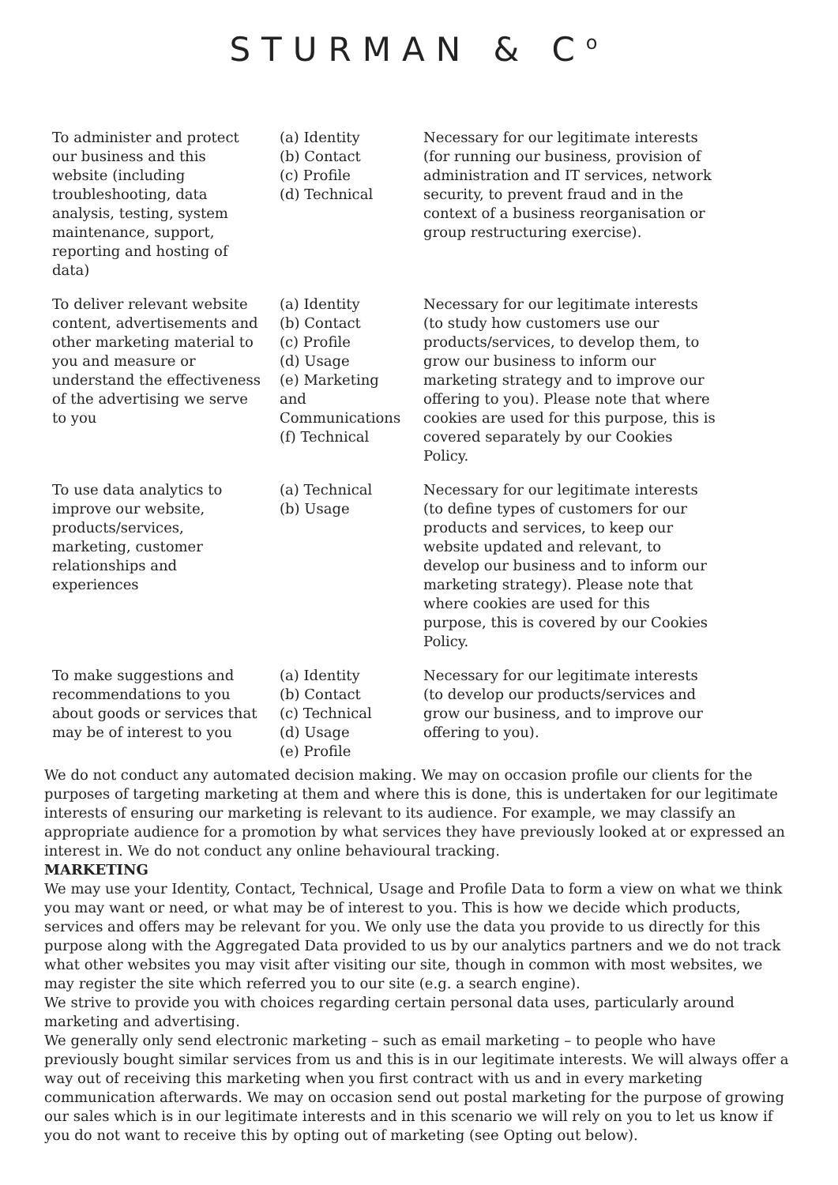STURMAN & C<sup>o</sup>
| To administer and protect our business and this website (including troubleshooting, data analysis, testing, system maintenance, support, reporting and hosting of data) | (a) Identity (b) Contact (c) Profile (d) Technical | Necessary for our legitimate interests (for running our business, provision of administration and IT services, network security, to prevent fraud and in the context of a business reorganisation or group restructuring exercise). |
| To deliver relevant website content, advertisements and other marketing material to you and measure or understand the effectiveness of the advertising we serve to you | (a) Identity (b) Contact (c) Profile (d) Usage (e) Marketing and Communications (f) Technical | Necessary for our legitimate interests (to study how customers use our products/services, to develop them, to grow our business to inform our marketing strategy and to improve our offering to you). Please note that where cookies are used for this purpose, this is covered separately by our Cookies Policy. |
| To use data analytics to improve our website, products/services, marketing, customer relationships and experiences | (a) Technical (b) Usage | Necessary for our legitimate interests (to define types of customers for our products and services, to keep our website updated and relevant, to develop our business and to inform our marketing strategy). Please note that where cookies are used for this purpose, this is covered by our Cookies Policy. |
| To make suggestions and recommendations to you about goods or services that may be of interest to you | (a) Identity (b) Contact (c) Technical (d) Usage (e) Profile | Necessary for our legitimate interests (to develop our products/services and grow our business, and to improve our offering to you). |
We do not conduct any automated decision making. We may on occasion profile our clients for the purposes of targeting marketing at them and where this is done, this is undertaken for our legitimate interests of ensuring our marketing is relevant to its audience. For example, we may classify an appropriate audience for a promotion by what services they have previously looked at or expressed an interest in. We do not conduct any online behavioural tracking.
MARKETING
We may use your Identity, Contact, Technical, Usage and Profile Data to form a view on what we think you may want or need, or what may be of interest to you. This is how we decide which products, services and offers may be relevant for you. We only use the data you provide to us directly for this purpose along with the Aggregated Data provided to us by our analytics partners and we do not track what other websites you may visit after visiting our site, though in common with most websites, we may register the site which referred you to our site (e.g. a search engine).
We strive to provide you with choices regarding certain personal data uses, particularly around marketing and advertising.
We generally only send electronic marketing – such as email marketing – to people who have previously bought similar services from us and this is in our legitimate interests. We will always offer a way out of receiving this marketing when you first contract with us and in every marketing communication afterwards. We may on occasion send out postal marketing for the purpose of growing our sales which is in our legitimate interests and in this scenario we will rely on you to let us know if you do not want to receive this by opting out of marketing (see Opting out below).